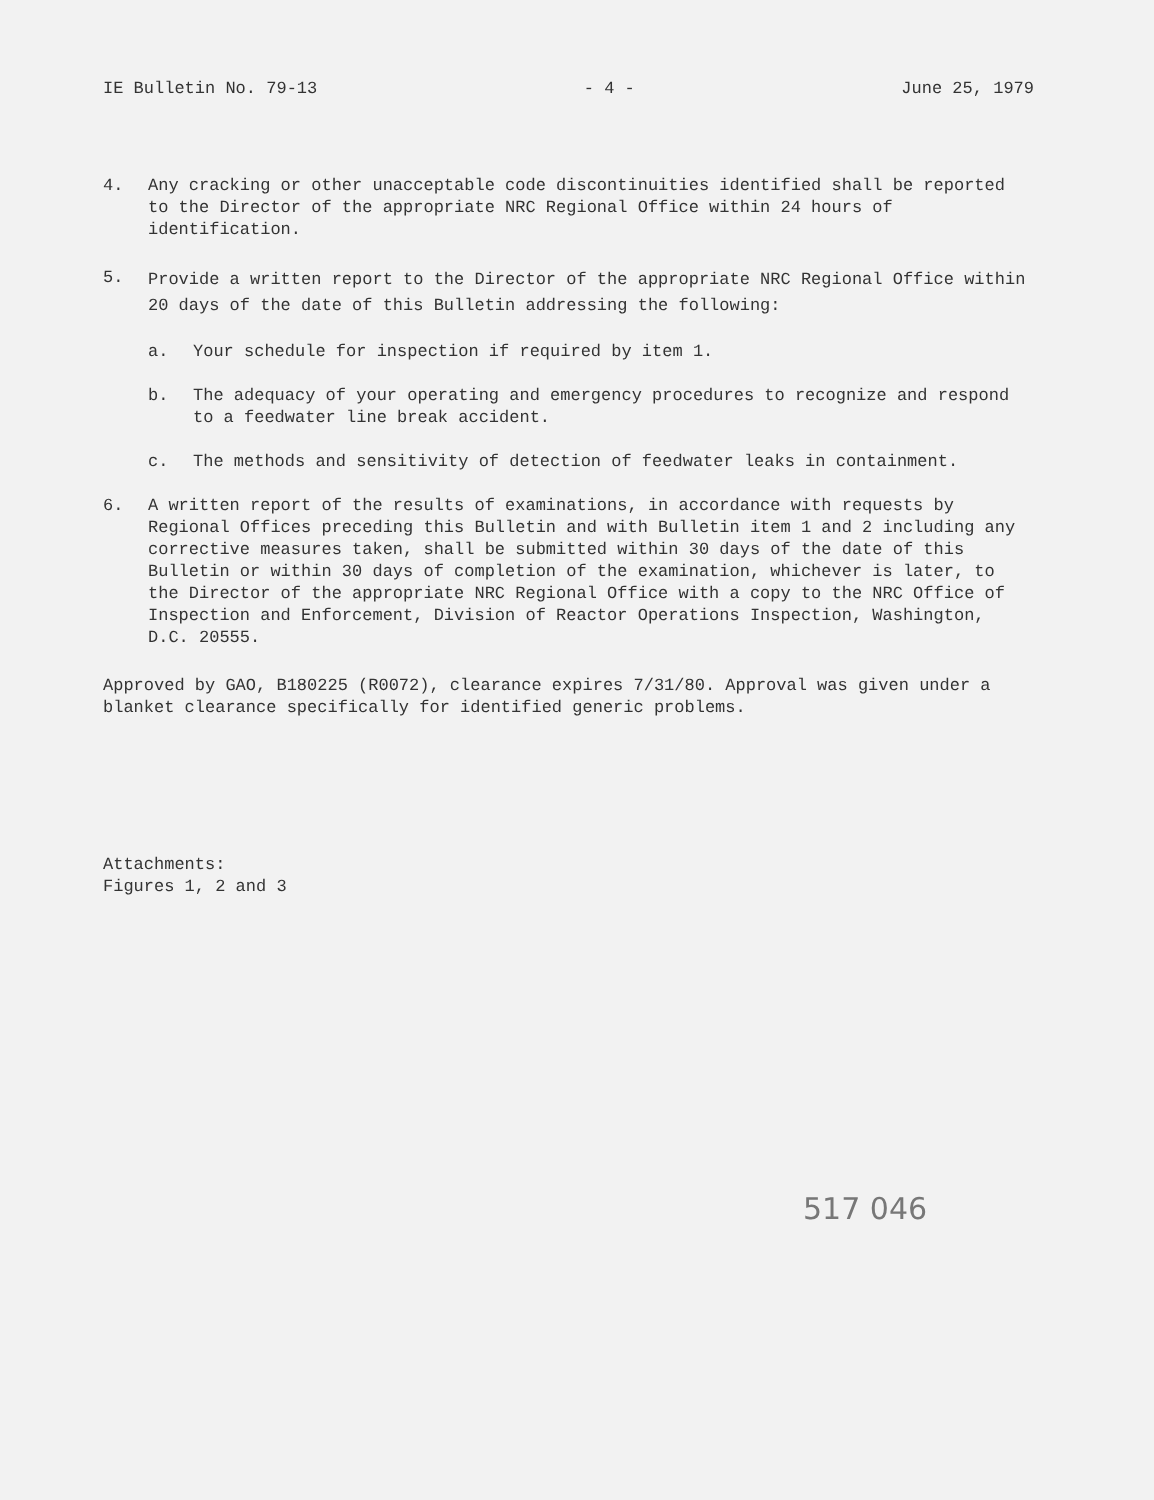IE Bulletin No. 79-13 - 4 - June 25, 1979
4. Any cracking or other unacceptable code discontinuities identified shall be reported to the Director of the appropriate NRC Regional Office within 24 hours of identification.
5. Provide a written report to the Director of the appropriate NRC Regional Office within 20 days of the date of this Bulletin addressing the following:
a. Your schedule for inspection if required by item 1.
b. The adequacy of your operating and emergency procedures to recognize and respond to a feedwater line break accident.
c. The methods and sensitivity of detection of feedwater leaks in containment.
6. A written report of the results of examinations, in accordance with requests by Regional Offices preceding this Bulletin and with Bulletin item 1 and 2 including any corrective measures taken, shall be submitted within 30 days of the date of this Bulletin or within 30 days of completion of the examination, whichever is later, to the Director of the appropriate NRC Regional Office with a copy to the NRC Office of Inspection and Enforcement, Division of Reactor Operations Inspection, Washington, D.C. 20555.
Approved by GAO, B180225 (R0072), clearance expires 7/31/80. Approval was given under a blanket clearance specifically for identified generic problems.
Attachments:
Figures 1, 2 and 3
517 046